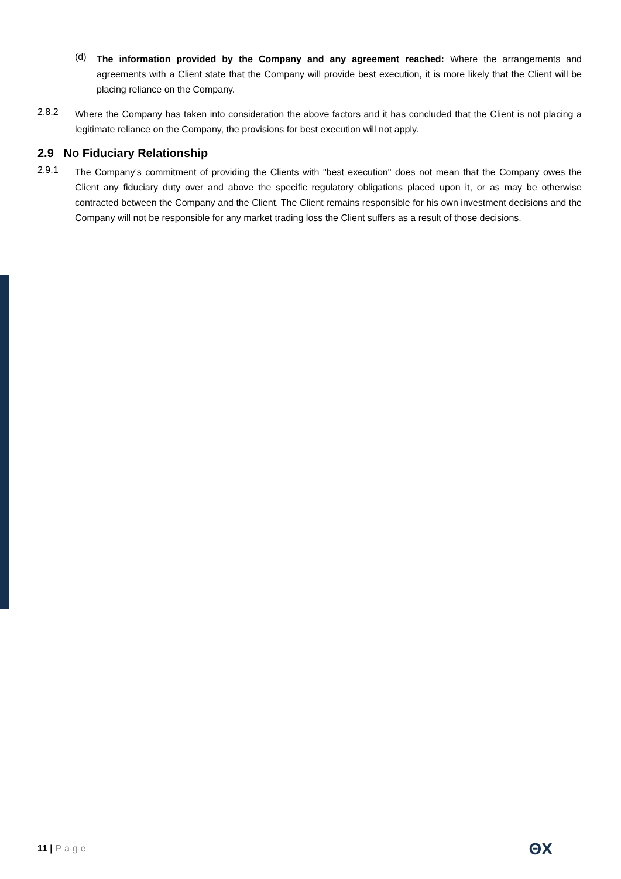(d)
The information provided by the Company and any agreement reached: Where the arrangements and agreements with a Client state that the Company will provide best execution, it is more likely that the Client will be placing reliance on the Company.
2.8.2
Where the Company has taken into consideration the above factors and it has concluded that the Client is not placing a legitimate reliance on the Company, the provisions for best execution will not apply.
2.9 No Fiduciary Relationship
2.9.1
The Company’s commitment of providing the Clients with "best execution" does not mean that the Company owes the Client any fiduciary duty over and above the specific regulatory obligations placed upon it, or as may be otherwise contracted between the Company and the Client. The Client remains responsible for his own investment decisions and the Company will not be responsible for any market trading loss the Client suffers as a result of those decisions.
11 | Page ΘX